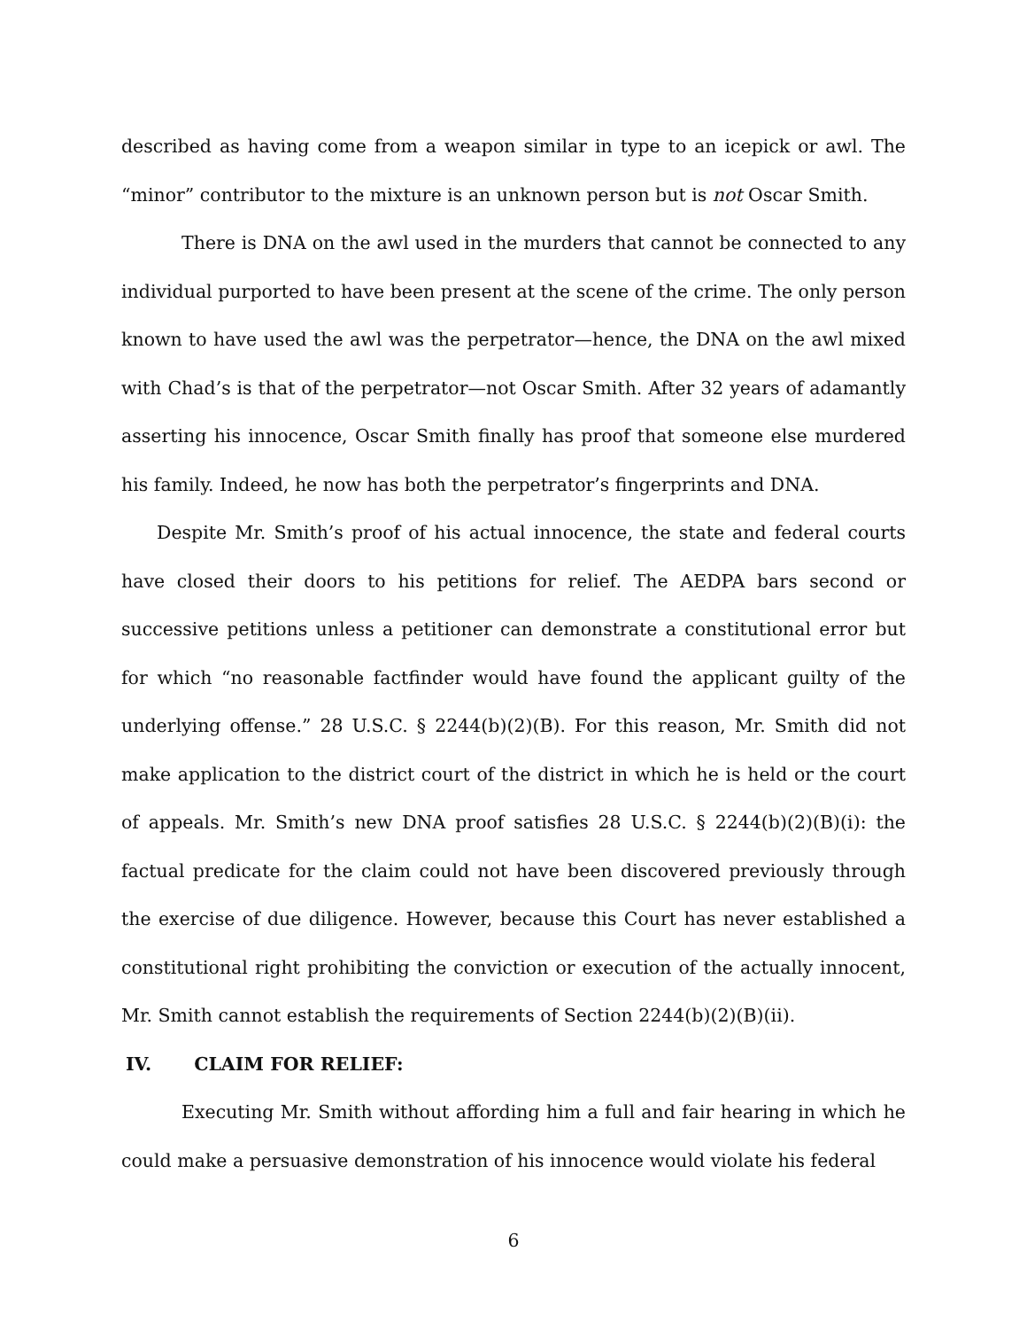described as having come from a weapon similar in type to an icepick or awl. The “minor” contributor to the mixture is an unknown person but is not Oscar Smith.
There is DNA on the awl used in the murders that cannot be connected to any individual purported to have been present at the scene of the crime. The only person known to have used the awl was the perpetrator—hence, the DNA on the awl mixed with Chad’s is that of the perpetrator—not Oscar Smith. After 32 years of adamantly asserting his innocence, Oscar Smith finally has proof that someone else murdered his family. Indeed, he now has both the perpetrator’s fingerprints and DNA.
Despite Mr. Smith’s proof of his actual innocence, the state and federal courts have closed their doors to his petitions for relief. The AEDPA bars second or successive petitions unless a petitioner can demonstrate a constitutional error but for which “no reasonable factfinder would have found the applicant guilty of the underlying offense.” 28 U.S.C. § 2244(b)(2)(B). For this reason, Mr. Smith did not make application to the district court of the district in which he is held or the court of appeals. Mr. Smith’s new DNA proof satisfies 28 U.S.C. § 2244(b)(2)(B)(i): the factual predicate for the claim could not have been discovered previously through the exercise of due diligence. However, because this Court has never established a constitutional right prohibiting the conviction or execution of the actually innocent, Mr. Smith cannot establish the requirements of Section 2244(b)(2)(B)(ii).
IV. CLAIM FOR RELIEF:
Executing Mr. Smith without affording him a full and fair hearing in which he could make a persuasive demonstration of his innocence would violate his federal
6